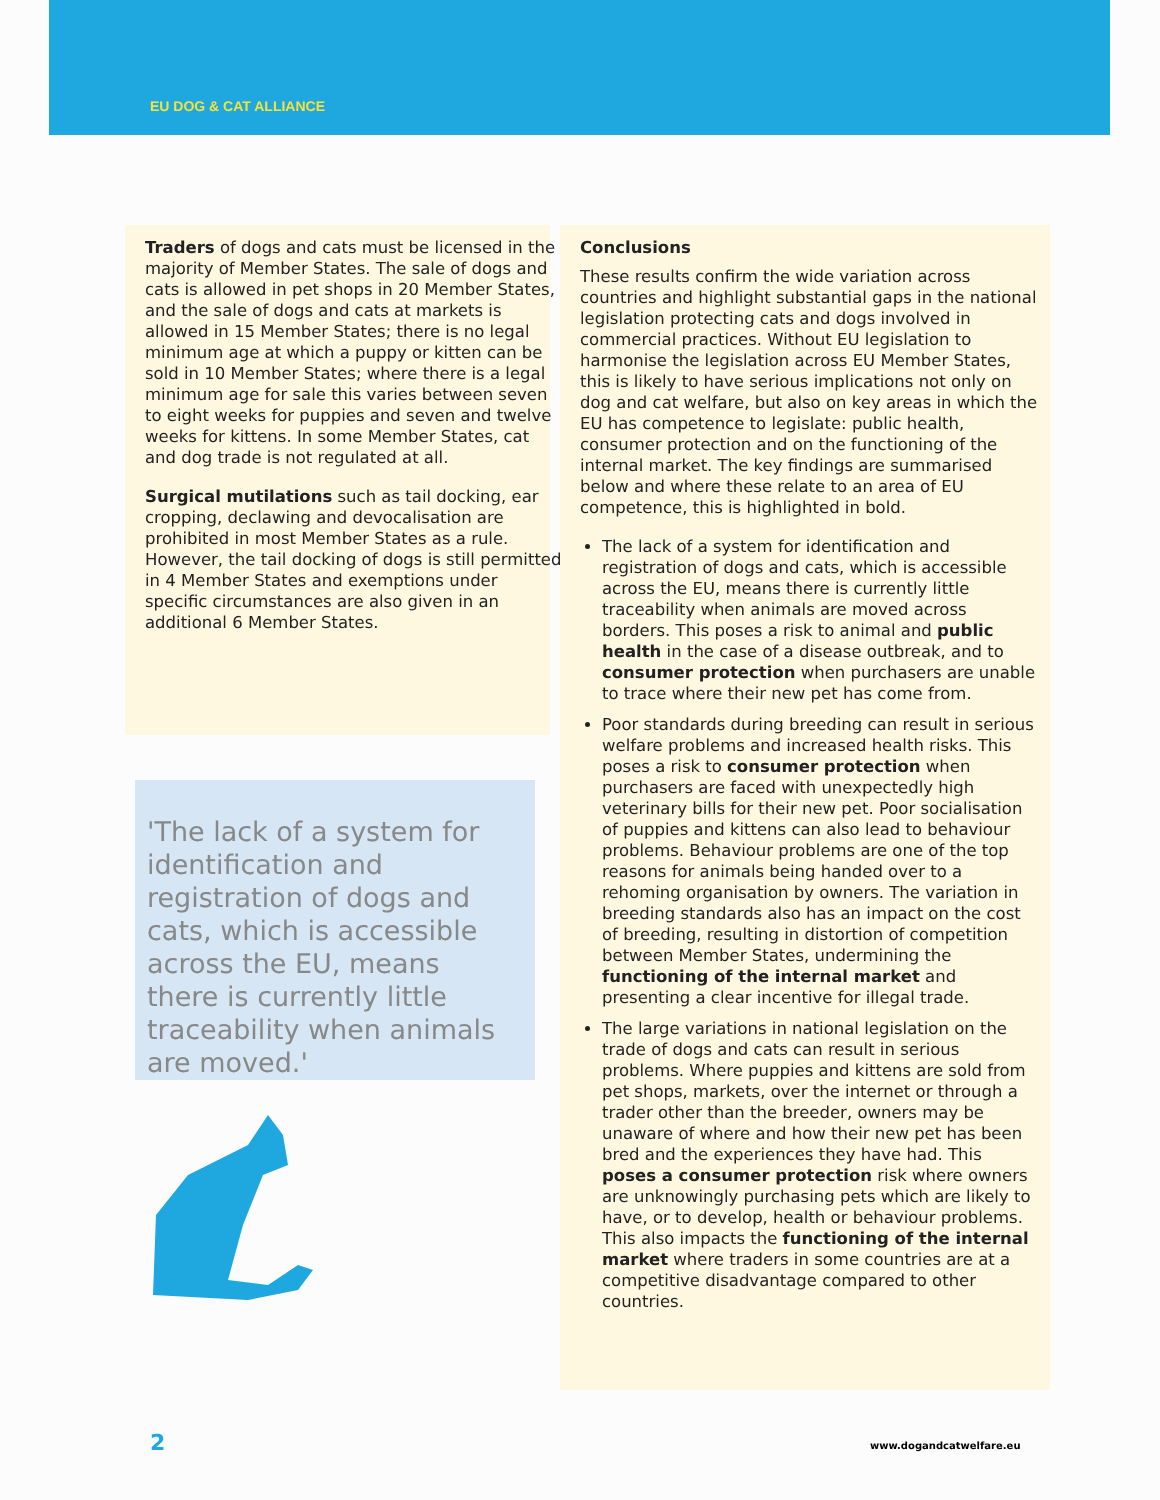EU DOG & CAT ALLIANCE
Traders of dogs and cats must be licensed in the majority of Member States. The sale of dogs and cats is allowed in pet shops in 20 Member States, and the sale of dogs and cats at markets is allowed in 15 Member States; there is no legal minimum age at which a puppy or kitten can be sold in 10 Member States; where there is a legal minimum age for sale this varies between seven to eight weeks for puppies and seven and twelve weeks for kittens. In some Member States, cat and dog trade is not regulated at all.
Surgical mutilations such as tail docking, ear cropping, declawing and devocalisation are prohibited in most Member States as a rule. However, the tail docking of dogs is still permitted in 4 Member States and exemptions under specific circumstances are also given in an additional 6 Member States.
'The lack of a system for identification and registration of dogs and cats, which is accessible across the EU, means there is currently little traceability when animals are moved.'
Conclusions
These results confirm the wide variation across countries and highlight substantial gaps in the national legislation protecting cats and dogs involved in commercial practices. Without EU legislation to harmonise the legislation across EU Member States, this is likely to have serious implications not only on dog and cat welfare, but also on key areas in which the EU has competence to legislate: public health, consumer protection and on the functioning of the internal market. The key findings are summarised below and where these relate to an area of EU competence, this is highlighted in bold.
The lack of a system for identification and registration of dogs and cats, which is accessible across the EU, means there is currently little traceability when animals are moved across borders. This poses a risk to animal and public health in the case of a disease outbreak, and to consumer protection when purchasers are unable to trace where their new pet has come from.
Poor standards during breeding can result in serious welfare problems and increased health risks. This poses a risk to consumer protection when purchasers are faced with unexpectedly high veterinary bills for their new pet. Poor socialisation of puppies and kittens can also lead to behaviour problems. Behaviour problems are one of the top reasons for animals being handed over to a rehoming organisation by owners. The variation in breeding standards also has an impact on the cost of breeding, resulting in distortion of competition between Member States, undermining the functioning of the internal market and presenting a clear incentive for illegal trade.
The large variations in national legislation on the trade of dogs and cats can result in serious problems. Where puppies and kittens are sold from pet shops, markets, over the internet or through a trader other than the breeder, owners may be unaware of where and how their new pet has been bred and the experiences they have had. This poses a consumer protection risk where owners are unknowingly purchasing pets which are likely to have, or to develop, health or behaviour problems. This also impacts the functioning of the internal market where traders in some countries are at a competitive disadvantage compared to other countries.
2 www.dogandcatwelfare.eu